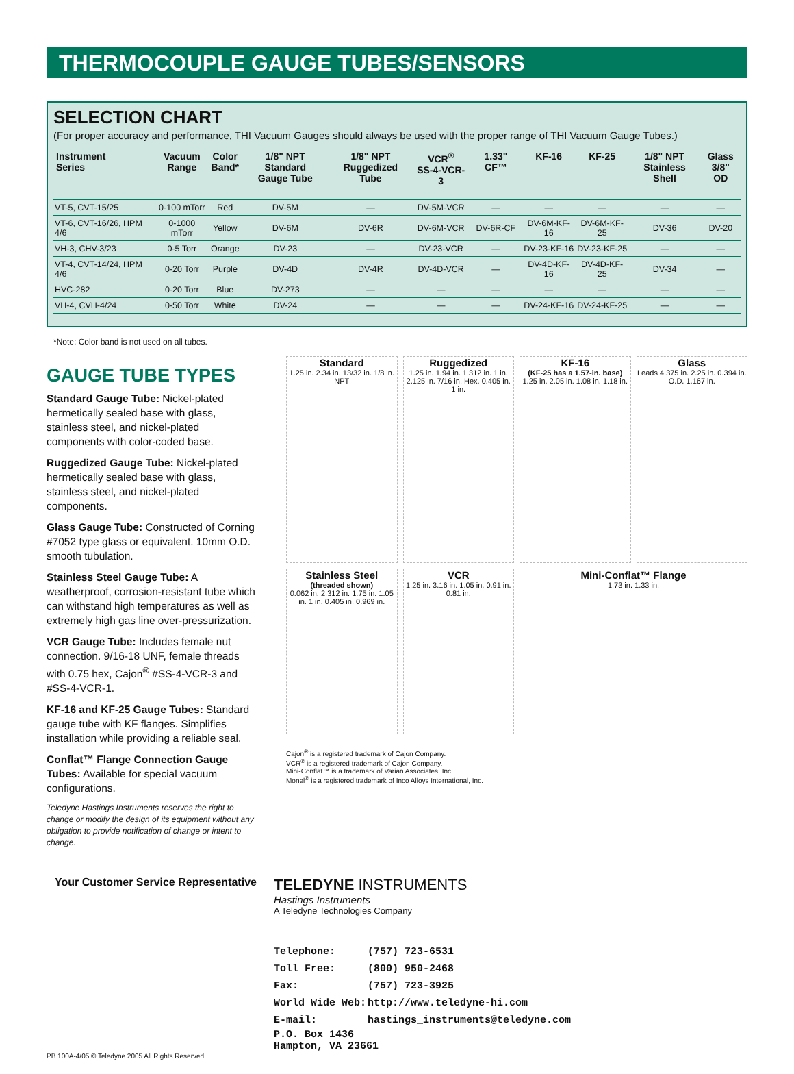THERMOCOUPLE GAUGE TUBES/SENSORS
SELECTION CHART
(For proper accuracy and performance, THI Vacuum Gauges should always be used with the proper range of THI Vacuum Gauge Tubes.)
| Instrument Series | Vacuum Range | Color Band* | 1/8" NPT Standard Gauge Tube | 1/8" NPT Ruggedized Tube | VCR<sup>®</sup> SS-4-VCR-3 | 1.33" CF™ | KF-16 | KF-25 | 1/8" NPT Stainless Shell | Glass 3/8" OD |
| --- | --- | --- | --- | --- | --- | --- | --- | --- | --- | --- |
| VT-5, CVT-15/25 | 0-100 mTorr | Red | DV-5M | — | DV-5M-VCR | — | — | — | — | — |
| VT-6, CVT-16/26, HPM 4/6 | 0-1000 mTorr | Yellow | DV-6M | DV-6R | DV-6M-VCR | DV-6R-CF | DV-6M-KF-16 | DV-6M-KF-25 | DV-36 | DV-20 |
| VH-3, CHV-3/23 | 0-5 Torr | Orange | DV-23 | — | DV-23-VCR | — | DV-23-KF-16 | DV-23-KF-25 | — | — |
| VT-4, CVT-14/24, HPM 4/6 | 0-20 Torr | Purple | DV-4D | DV-4R | DV-4D-VCR | — | DV-4D-KF-16 | DV-4D-KF-25 | DV-34 | — |
| HVC-282 | 0-20 Torr | Blue | DV-273 | — | — | — | — | — | — | — |
| VH-4, CVH-4/24 | 0-50 Torr | White | DV-24 | — | — | — | DV-24-KF-16 | DV-24-KF-25 | — | — |
*Note: Color band is not used on all tubes.
GAUGE TUBE TYPES
Standard Gauge Tube: Nickel-plated hermetically sealed base with glass, stainless steel, and nickel-plated components with color-coded base.
Ruggedized Gauge Tube: Nickel-plated hermetically sealed base with glass, stainless steel, and nickel-plated components.
Glass Gauge Tube: Constructed of Corning #7052 type glass or equivalent. 10mm O.D. smooth tubulation.
Stainless Steel Gauge Tube: A weatherproof, corrosion-resistant tube which can withstand high temperatures as well as extremely high gas line over-pressurization.
VCR Gauge Tube: Includes female nut connection. 9/16-18 UNF, female threads with 0.75 hex, Cajon<sup>®</sup> #SS-4-VCR-3 and #SS-4-VCR-1.
KF-16 and KF-25 Gauge Tubes: Standard gauge tube with KF flanges. Simplifies installation while providing a reliable seal.
Conflat™ Flange Connection Gauge Tubes: Available for special vacuum configurations.
Teledyne Hastings Instruments reserves the right to change or modify the design of its equipment without any obligation to provide notification of change or intent to change.
Standard
1.25 in. 2.34 in. 13/32 in. 1/8 in. NPT
Ruggedized
1.25 in. 1.94 in. 1.312 in. 1 in. 2.125 in. 7/16 in. Hex. 0.405 in. 1 in.
KF-16
(KF-25 has a 1.57-in. base)
1.25 in. 2.05 in. 1.08 in. 1.18 in.
Glass
Leads 4.375 in. 2.25 in. 0.394 in. O.D. 1.167 in.
Stainless Steel
(threaded shown)
0.062 in. 2.312 in. 1.75 in. 1.05 in. 1 in. 0.405 in. 0.969 in.
VCR
1.25 in. 3.16 in. 1.05 in. 0.91 in. 0.81 in.
Mini-Conflat™ Flange
1.73 in. 1.33 in.
Cajon<sup>®</sup> is a registered trademark of Cajon Company.
VCR<sup>®</sup> is a registered trademark of Cajon Company.
Mini-Conflat™ is a trademark of Varian Associates, Inc.
Monel<sup>®</sup> is a registered trademark of Inco Alloys International, Inc.
Your Customer Service Representative
TELEDYNE INSTRUMENTS
Hastings Instruments
A Teledyne Technologies Company
| Telephone: | (757) 723-6531 |
| Toll Free: | (800) 950-2468 |
| Fax: | (757) 723-3925 |
| World Wide Web: | http://www.teledyne-hi.com |
| E-mail: | hastings_instruments@teledyne.com |
| P.O. Box 1436 | |
| Hampton, VA 23661 | |
PB 100A-4/05 © Teledyne 2005 All Rights Reserved.